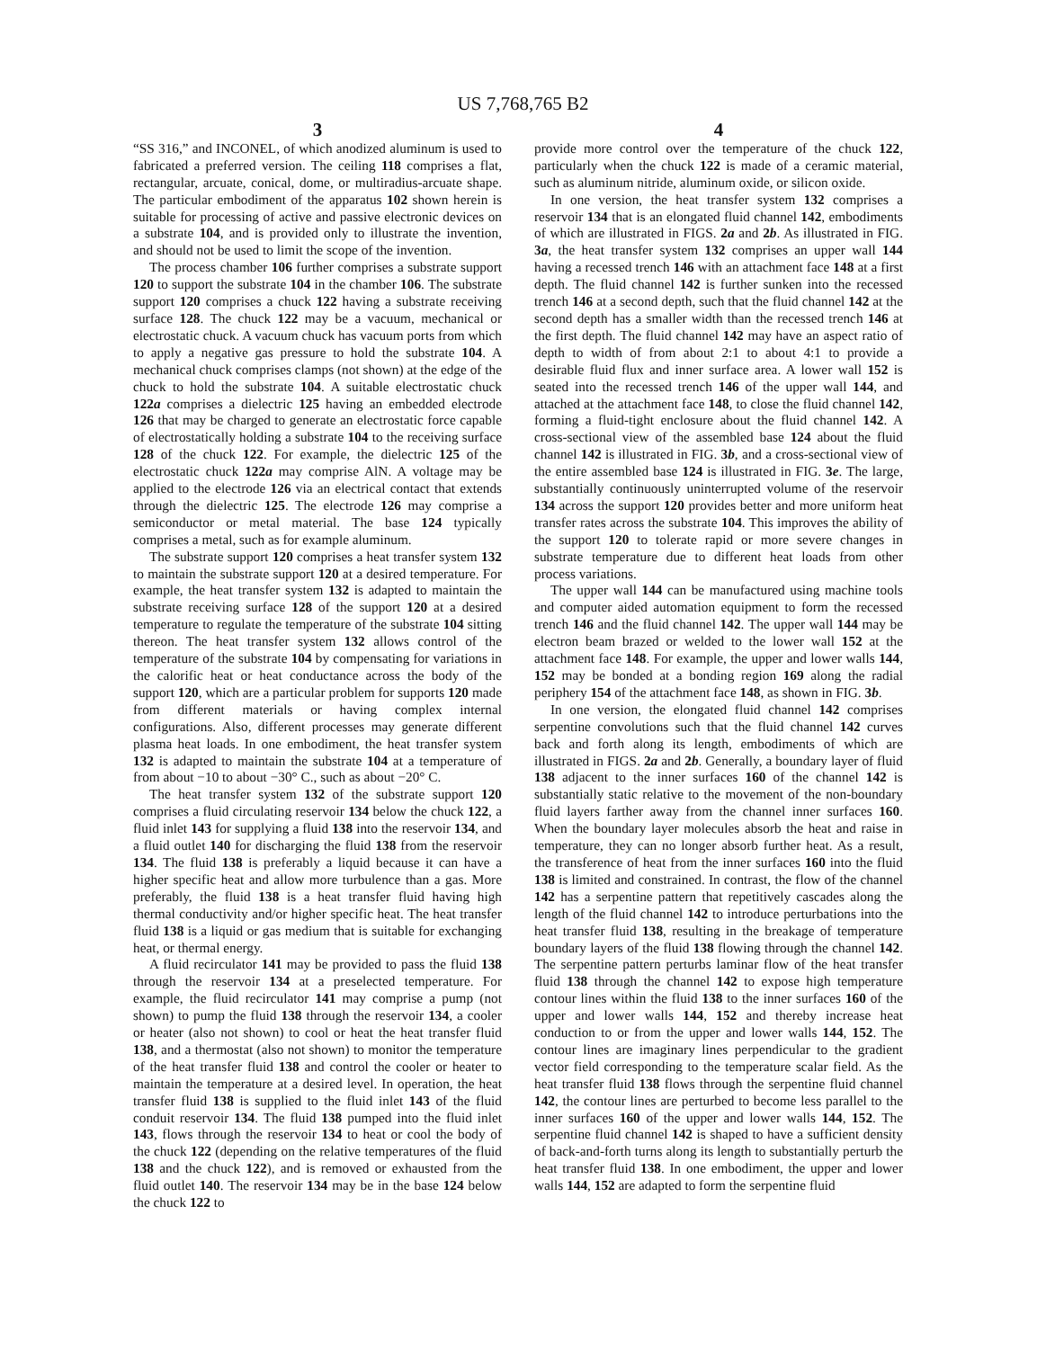US 7,768,765 B2
3
“SS 316,” and INCONEL, of which anodized aluminum is used to fabricated a preferred version. The ceiling 118 comprises a flat, rectangular, arcuate, conical, dome, or multiradius-arcuate shape. The particular embodiment of the apparatus 102 shown herein is suitable for processing of active and passive electronic devices on a substrate 104, and is provided only to illustrate the invention, and should not be used to limit the scope of the invention.
The process chamber 106 further comprises a substrate support 120 to support the substrate 104 in the chamber 106. The substrate support 120 comprises a chuck 122 having a substrate receiving surface 128. The chuck 122 may be a vacuum, mechanical or electrostatic chuck. A vacuum chuck has vacuum ports from which to apply a negative gas pressure to hold the substrate 104. A mechanical chuck comprises clamps (not shown) at the edge of the chuck to hold the substrate 104. A suitable electrostatic chuck 122a comprises a dielectric 125 having an embedded electrode 126 that may be charged to generate an electrostatic force capable of electrostatically holding a substrate 104 to the receiving surface 128 of the chuck 122. For example, the dielectric 125 of the electrostatic chuck 122a may comprise AlN. A voltage may be applied to the electrode 126 via an electrical contact that extends through the dielectric 125. The electrode 126 may comprise a semiconductor or metal material. The base 124 typically comprises a metal, such as for example aluminum.
The substrate support 120 comprises a heat transfer system 132 to maintain the substrate support 120 at a desired temperature. For example, the heat transfer system 132 is adapted to maintain the substrate receiving surface 128 of the support 120 at a desired temperature to regulate the temperature of the substrate 104 sitting thereon. The heat transfer system 132 allows control of the temperature of the substrate 104 by compensating for variations in the calorific heat or heat conductance across the body of the support 120, which are a particular problem for supports 120 made from different materials or having complex internal configurations. Also, different processes may generate different plasma heat loads. In one embodiment, the heat transfer system 132 is adapted to maintain the substrate 104 at a temperature of from about −10 to about −30° C., such as about −20° C.
The heat transfer system 132 of the substrate support 120 comprises a fluid circulating reservoir 134 below the chuck 122, a fluid inlet 143 for supplying a fluid 138 into the reservoir 134, and a fluid outlet 140 for discharging the fluid 138 from the reservoir 134. The fluid 138 is preferably a liquid because it can have a higher specific heat and allow more turbulence than a gas. More preferably, the fluid 138 is a heat transfer fluid having high thermal conductivity and/or higher specific heat. The heat transfer fluid 138 is a liquid or gas medium that is suitable for exchanging heat, or thermal energy.
A fluid recirculator 141 may be provided to pass the fluid 138 through the reservoir 134 at a preselected temperature. For example, the fluid recirculator 141 may comprise a pump (not shown) to pump the fluid 138 through the reservoir 134, a cooler or heater (also not shown) to cool or heat the heat transfer fluid 138, and a thermostat (also not shown) to monitor the temperature of the heat transfer fluid 138 and control the cooler or heater to maintain the temperature at a desired level. In operation, the heat transfer fluid 138 is supplied to the fluid inlet 143 of the fluid conduit reservoir 134. The fluid 138 pumped into the fluid inlet 143, flows through the reservoir 134 to heat or cool the body of the chuck 122 (depending on the relative temperatures of the fluid 138 and the chuck 122), and is removed or exhausted from the fluid outlet 140. The reservoir 134 may be in the base 124 below the chuck 122 to
4
provide more control over the temperature of the chuck 122, particularly when the chuck 122 is made of a ceramic material, such as aluminum nitride, aluminum oxide, or silicon oxide.
In one version, the heat transfer system 132 comprises a reservoir 134 that is an elongated fluid channel 142, embodiments of which are illustrated in FIGS. 2a and 2b. As illustrated in FIG. 3a, the heat transfer system 132 comprises an upper wall 144 having a recessed trench 146 with an attachment face 148 at a first depth. The fluid channel 142 is further sunken into the recessed trench 146 at a second depth, such that the fluid channel 142 at the second depth has a smaller width than the recessed trench 146 at the first depth. The fluid channel 142 may have an aspect ratio of depth to width of from about 2:1 to about 4:1 to provide a desirable fluid flux and inner surface area. A lower wall 152 is seated into the recessed trench 146 of the upper wall 144, and attached at the attachment face 148, to close the fluid channel 142, forming a fluid-tight enclosure about the fluid channel 142. A cross-sectional view of the assembled base 124 about the fluid channel 142 is illustrated in FIG. 3b, and a cross-sectional view of the entire assembled base 124 is illustrated in FIG. 3e. The large, substantially continuously uninterrupted volume of the reservoir 134 across the support 120 provides better and more uniform heat transfer rates across the substrate 104. This improves the ability of the support 120 to tolerate rapid or more severe changes in substrate temperature due to different heat loads from other process variations.
The upper wall 144 can be manufactured using machine tools and computer aided automation equipment to form the recessed trench 146 and the fluid channel 142. The upper wall 144 may be electron beam brazed or welded to the lower wall 152 at the attachment face 148. For example, the upper and lower walls 144, 152 may be bonded at a bonding region 169 along the radial periphery 154 of the attachment face 148, as shown in FIG. 3b.
In one version, the elongated fluid channel 142 comprises serpentine convolutions such that the fluid channel 142 curves back and forth along its length, embodiments of which are illustrated in FIGS. 2a and 2b. Generally, a boundary layer of fluid 138 adjacent to the inner surfaces 160 of the channel 142 is substantially static relative to the movement of the non-boundary fluid layers farther away from the channel inner surfaces 160. When the boundary layer molecules absorb the heat and raise in temperature, they can no longer absorb further heat. As a result, the transference of heat from the inner surfaces 160 into the fluid 138 is limited and constrained. In contrast, the flow of the channel 142 has a serpentine pattern that repetitively cascades along the length of the fluid channel 142 to introduce perturbations into the heat transfer fluid 138, resulting in the breakage of temperature boundary layers of the fluid 138 flowing through the channel 142. The serpentine pattern perturbs laminar flow of the heat transfer fluid 138 through the channel 142 to expose high temperature contour lines within the fluid 138 to the inner surfaces 160 of the upper and lower walls 144, 152 and thereby increase heat conduction to or from the upper and lower walls 144, 152. The contour lines are imaginary lines perpendicular to the gradient vector field corresponding to the temperature scalar field. As the heat transfer fluid 138 flows through the serpentine fluid channel 142, the contour lines are perturbed to become less parallel to the inner surfaces 160 of the upper and lower walls 144, 152. The serpentine fluid channel 142 is shaped to have a sufficient density of back-and-forth turns along its length to substantially perturb the heat transfer fluid 138. In one embodiment, the upper and lower walls 144, 152 are adapted to form the serpentine fluid